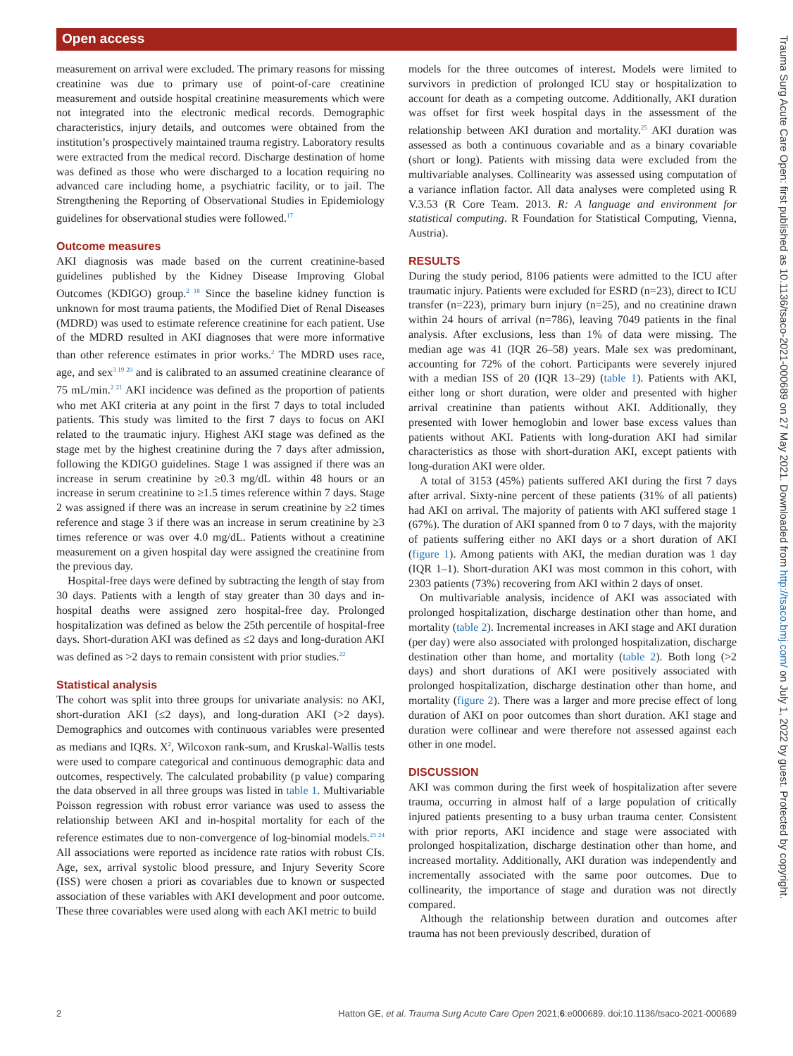Open access
Trauma Surg Acute Care Open: first published as 10.1136/tsaco-2021-000689 on 27 May 2021. Downloaded from http://tsaco.bmj.com/ on July 1, 2022 by guest. Protected by copyright.
measurement on arrival were excluded. The primary reasons for missing creatinine was due to primary use of point-of-care creatinine measurement and outside hospital creatinine measurements which were not integrated into the electronic medical records. Demographic characteristics, injury details, and outcomes were obtained from the institution’s prospectively maintained trauma registry. Laboratory results were extracted from the medical record. Discharge destination of home was defined as those who were discharged to a location requiring no advanced care including home, a psychiatric facility, or to jail. The Strengthening the Reporting of Observational Studies in Epidemiology guidelines for observational studies were followed.<sup>17</sup>
Outcome measures
AKI diagnosis was made based on the current creatinine-based guidelines published by the Kidney Disease Improving Global Outcomes (KDIGO) group.<sup>2 18</sup> Since the baseline kidney function is unknown for most trauma patients, the Modified Diet of Renal Diseases (MDRD) was used to estimate reference creatinine for each patient. Use of the MDRD resulted in AKI diagnoses that were more informative than other reference estimates in prior works.<sup>2</sup> The MDRD uses race, age, and sex<sup>3 19 20</sup> and is calibrated to an assumed creatinine clearance of 75 mL/min.<sup>2 21</sup> AKI incidence was defined as the proportion of patients who met AKI criteria at any point in the first 7 days to total included patients. This study was limited to the first 7 days to focus on AKI related to the traumatic injury. Highest AKI stage was defined as the stage met by the highest creatinine during the 7 days after admission, following the KDIGO guidelines. Stage 1 was assigned if there was an increase in serum creatinine by ≥0.3 mg/dL within 48 hours or an increase in serum creatinine to ≥1.5 times reference within 7 days. Stage 2 was assigned if there was an increase in serum creatinine by ≥2 times reference and stage 3 if there was an increase in serum creatinine by ≥3 times reference or was over 4.0 mg/dL. Patients without a creatinine measurement on a given hospital day were assigned the creatinine from the previous day.
Hospital-free days were defined by subtracting the length of stay from 30 days. Patients with a length of stay greater than 30 days and in-hospital deaths were assigned zero hospital-free day. Prolonged hospitalization was defined as below the 25th percentile of hospital-free days. Short-duration AKI was defined as ≤2 days and long-duration AKI was defined as >2 days to remain consistent with prior studies.<sup>22</sup>
Statistical analysis
The cohort was split into three groups for univariate analysis: no AKI, short-duration AKI (≤2 days), and long-duration AKI (>2 days). Demographics and outcomes with continuous variables were presented as medians and IQRs. X<sup>2</sup>, Wilcoxon rank-sum, and Kruskal-Wallis tests were used to compare categorical and continuous demographic data and outcomes, respectively. The calculated probability (p value) comparing the data observed in all three groups was listed in table 1. Multivariable Poisson regression with robust error variance was used to assess the relationship between AKI and in-hospital mortality for each of the reference estimates due to non-convergence of log-binomial models.<sup>23 24</sup> All associations were reported as incidence rate ratios with robust CIs. Age, sex, arrival systolic blood pressure, and Injury Severity Score (ISS) were chosen a priori as covariables due to known or suspected association of these variables with AKI development and poor outcome. These three covariables were used along with each AKI metric to build
models for the three outcomes of interest. Models were limited to survivors in prediction of prolonged ICU stay or hospitalization to account for death as a competing outcome. Additionally, AKI duration was offset for first week hospital days in the assessment of the relationship between AKI duration and mortality.<sup>25</sup> AKI duration was assessed as both a continuous covariable and as a binary covariable (short or long). Patients with missing data were excluded from the multivariable analyses. Collinearity was assessed using computation of a variance inflation factor. All data analyses were completed using R V.3.53 (R Core Team. 2013. R: A language and environment for statistical computing. R Foundation for Statistical Computing, Vienna, Austria).
RESULTS
During the study period, 8106 patients were admitted to the ICU after traumatic injury. Patients were excluded for ESRD (n=23), direct to ICU transfer (n=223), primary burn injury (n=25), and no creatinine drawn within 24 hours of arrival (n=786), leaving 7049 patients in the final analysis. After exclusions, less than 1% of data were missing. The median age was 41 (IQR 26–58) years. Male sex was predominant, accounting for 72% of the cohort. Participants were severely injured with a median ISS of 20 (IQR 13–29) (table 1). Patients with AKI, either long or short duration, were older and presented with higher arrival creatinine than patients without AKI. Additionally, they presented with lower hemoglobin and lower base excess values than patients without AKI. Patients with long-duration AKI had similar characteristics as those with short-duration AKI, except patients with long-duration AKI were older.
A total of 3153 (45%) patients suffered AKI during the first 7 days after arrival. Sixty-nine percent of these patients (31% of all patients) had AKI on arrival. The majority of patients with AKI suffered stage 1 (67%). The duration of AKI spanned from 0 to 7 days, with the majority of patients suffering either no AKI days or a short duration of AKI (figure 1). Among patients with AKI, the median duration was 1 day (IQR 1–1). Short-duration AKI was most common in this cohort, with 2303 patients (73%) recovering from AKI within 2 days of onset.
On multivariable analysis, incidence of AKI was associated with prolonged hospitalization, discharge destination other than home, and mortality (table 2). Incremental increases in AKI stage and AKI duration (per day) were also associated with prolonged hospitalization, discharge destination other than home, and mortality (table 2). Both long (>2 days) and short durations of AKI were positively associated with prolonged hospitalization, discharge destination other than home, and mortality (figure 2). There was a larger and more precise effect of long duration of AKI on poor outcomes than short duration. AKI stage and duration were collinear and were therefore not assessed against each other in one model.
DISCUSSION
AKI was common during the first week of hospitalization after severe trauma, occurring in almost half of a large population of critically injured patients presenting to a busy urban trauma center. Consistent with prior reports, AKI incidence and stage were associated with prolonged hospitalization, discharge destination other than home, and increased mortality. Additionally, AKI duration was independently and incrementally associated with the same poor outcomes. Due to collinearity, the importance of stage and duration was not directly compared.
Although the relationship between duration and outcomes after trauma has not been previously described, duration of
2 Hatton GE, et al. Trauma Surg Acute Care Open 2021;6:e000689. doi:10.1136/tsaco-2021-000689